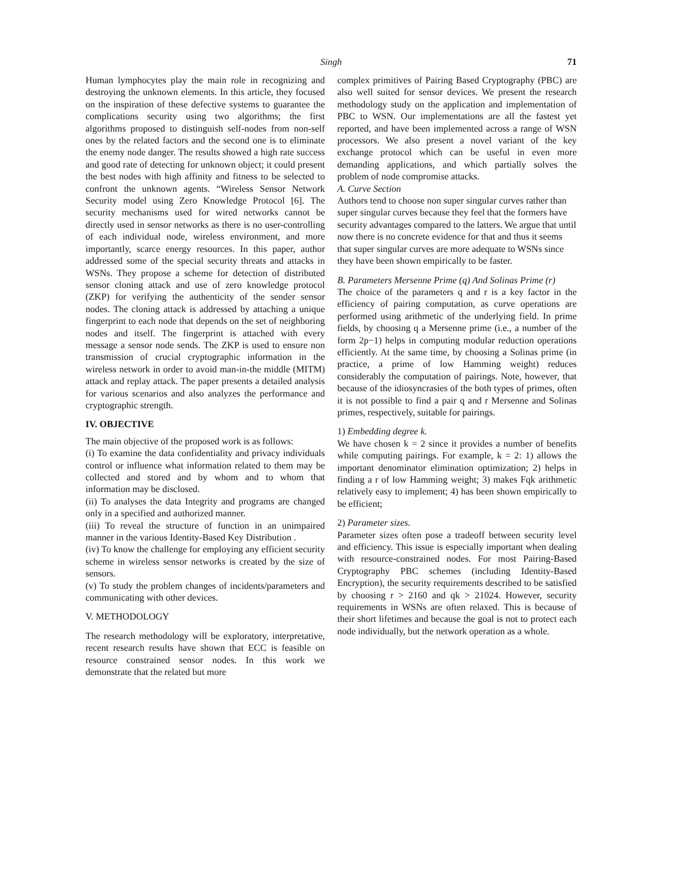Singh
71
Human lymphocytes play the main role in recognizing and destroying the unknown elements. In this article, they focused on the inspiration of these defective systems to guarantee the complications security using two algorithms; the first algorithms proposed to distinguish self-nodes from non-self ones by the related factors and the second one is to eliminate the enemy node danger. The results showed a high rate success and good rate of detecting for unknown object; it could present the best nodes with high affinity and fitness to be selected to confront the unknown agents. “Wireless Sensor Network Security model using Zero Knowledge Protocol [6]. The security mechanisms used for wired networks cannot be directly used in sensor networks as there is no user-controlling of each individual node, wireless environment, and more importantly, scarce energy resources. In this paper, author addressed some of the special security threats and attacks in WSNs. They propose a scheme for detection of distributed sensor cloning attack and use of zero knowledge protocol (ZKP) for verifying the authenticity of the sender sensor nodes. The cloning attack is addressed by attaching a unique fingerprint to each node that depends on the set of neighboring nodes and itself. The fingerprint is attached with every message a sensor node sends. The ZKP is used to ensure non transmission of crucial cryptographic information in the wireless network in order to avoid man-in-the middle (MITM) attack and replay attack. The paper presents a detailed analysis for various scenarios and also analyzes the performance and cryptographic strength.
IV. OBJECTIVE
The main objective of the proposed work is as follows:
(i) To examine the data confidentiality and privacy individuals control or influence what information related to them may be collected and stored and by whom and to whom that information may be disclosed.
(ii) To analyses the data Integrity and programs are changed only in a specified and authorized manner.
(iii) To reveal the structure of function in an unimpaired manner in the various Identity-Based Key Distribution .
(iv) To know the challenge for employing any efficient security scheme in wireless sensor networks is created by the size of sensors.
(v) To study the problem changes of incidents/parameters and communicating with other devices.
V. METHODOLOGY
The research methodology will be exploratory, interpretative, recent research results have shown that ECC is feasible on resource constrained sensor nodes. In this work we demonstrate that the related but more
complex primitives of Pairing Based Cryptography (PBC) are also well suited for sensor devices. We present the research methodology study on the application and implementation of PBC to WSN. Our implementations are all the fastest yet reported, and have been implemented across a range of WSN processors. We also present a novel variant of the key exchange protocol which can be useful in even more demanding applications, and which partially solves the problem of node compromise attacks.
A. Curve Section
Authors tend to choose non super singular curves rather than super singular curves because they feel that the formers have security advantages compared to the latters. We argue that until now there is no concrete evidence for that and thus it seems that super singular curves are more adequate to WSNs since they have been shown empirically to be faster.
B. Parameters Mersenne Prime (q) And Solinas Prime (r)
The choice of the parameters q and r is a key factor in the efficiency of pairing computation, as curve operations are performed using arithmetic of the underlying field. In prime fields, by choosing q a Mersenne prime (i.e., a number of the form 2p−1) helps in computing modular reduction operations efficiently. At the same time, by choosing a Solinas prime (in practice, a prime of low Hamming weight) reduces considerably the computation of pairings. Note, however, that because of the idiosyncrasies of the both types of primes, often it is not possible to find a pair q and r Mersenne and Solinas primes, respectively, suitable for pairings.
1) Embedding degree k.
We have chosen k = 2 since it provides a number of benefits while computing pairings. For example, k = 2: 1) allows the important denominator elimination optimization; 2) helps in finding a r of low Hamming weight; 3) makes Fqk arithmetic relatively easy to implement; 4) has been shown empirically to be efficient;
2) Parameter sizes.
Parameter sizes often pose a tradeoff between security level and efficiency. This issue is especially important when dealing with resource-constrained nodes. For most Pairing-Based Cryptography PBC schemes (including Identity-Based Encryption), the security requirements described to be satisfied by choosing r > 2160 and qk > 21024. However, security requirements in WSNs are often relaxed. This is because of their short lifetimes and because the goal is not to protect each node individually, but the network operation as a whole.